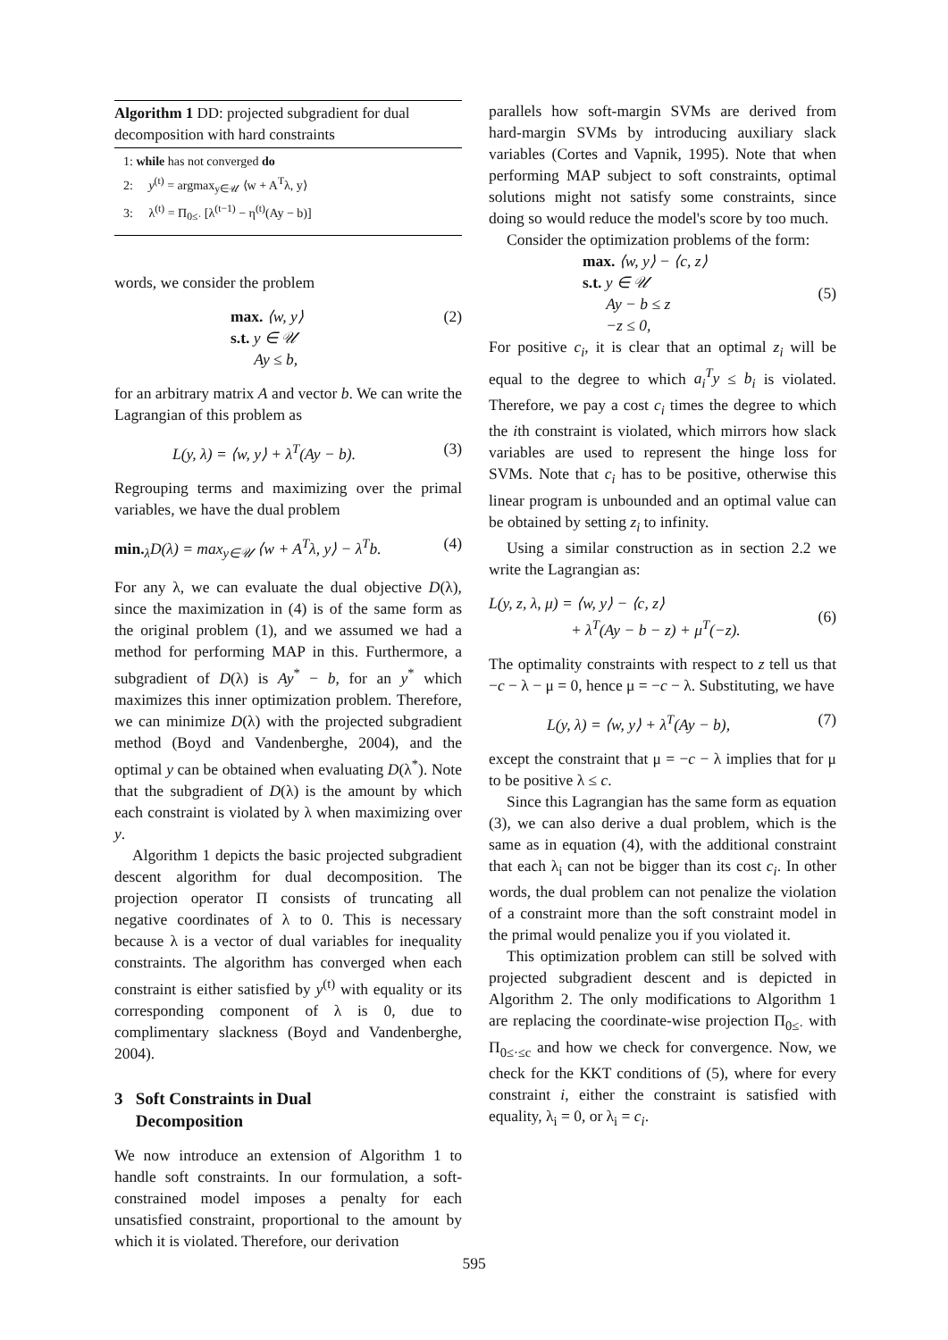Algorithm 1 DD: projected subgradient for dual decomposition with hard constraints
1: while has not converged do
2: y<sup>(t)</sup> = argmax<sub>y∈𝒰</sub> ⟨w + A<sup>T</sup>λ, y⟩
3: λ<sup>(t)</sup> = Π<sub>0≤·</sub> [λ<sup>(t−1)</sup> − η<sup>(t)</sup>(Ay − b)]
words, we consider the problem
max. ⟨w, y⟩
s.t. y ∈ 𝒰
Ay ≤ b, (2)
for an arbitrary matrix A and vector b. We can write the Lagrangian of this problem as
L(y, λ) = ⟨w, y⟩ + λ<sup>T</sup>(Ay − b). (3)
Regrouping terms and maximizing over the primal variables, we have the dual problem
min.<sub>λ</sub>D(λ) = max<sub>y∈𝒰</sub> ⟨w + A<sup>T</sup>λ, y⟩ − λ<sup>T</sup>b. (4)
For any λ, we can evaluate the dual objective D(λ), since the maximization in (4) is of the same form as the original problem (1), and we assumed we had a method for performing MAP in this. Furthermore, a subgradient of D(λ) is Ay<sup>*</sup> − b, for an y<sup>*</sup> which maximizes this inner optimization problem. Therefore, we can minimize D(λ) with the projected subgradient method (Boyd and Vandenberghe, 2004), and the optimal y can be obtained when evaluating D(λ<sup>*</sup>). Note that the subgradient of D(λ) is the amount by which each constraint is violated by λ when maximizing over y.
Algorithm 1 depicts the basic projected subgradient descent algorithm for dual decomposition. The projection operator Π consists of truncating all negative coordinates of λ to 0. This is necessary because λ is a vector of dual variables for inequality constraints. The algorithm has converged when each constraint is either satisfied by y<sup>(t)</sup> with equality or its corresponding component of λ is 0, due to complimentary slackness (Boyd and Vandenberghe, 2004).
3 Soft Constraints in Dual
Decomposition
We now introduce an extension of Algorithm 1 to handle soft constraints. In our formulation, a soft-constrained model imposes a penalty for each unsatisfied constraint, proportional to the amount by which it is violated. Therefore, our derivation
parallels how soft-margin SVMs are derived from hard-margin SVMs by introducing auxiliary slack variables (Cortes and Vapnik, 1995). Note that when performing MAP subject to soft constraints, optimal solutions might not satisfy some constraints, since doing so would reduce the model's score by too much.
Consider the optimization problems of the form:
max. ⟨w, y⟩ − ⟨c, z⟩
s.t. y ∈ 𝒰
Ay − b ≤ z
−z ≤ 0, (5)
For positive c<sub>i</sub>, it is clear that an optimal z<sub>i</sub> will be equal to the degree to which a<sub>i</sub><sup>T</sup>y ≤ b<sub>i</sub> is violated. Therefore, we pay a cost c<sub>i</sub> times the degree to which the ith constraint is violated, which mirrors how slack variables are used to represent the hinge loss for SVMs. Note that c<sub>i</sub> has to be positive, otherwise this linear program is unbounded and an optimal value can be obtained by setting z<sub>i</sub> to infinity.
Using a similar construction as in section 2.2 we write the Lagrangian as:
L(y, z, λ, μ) = ⟨w, y⟩ − ⟨c, z⟩
+ λ<sup>T</sup>(Ay − b − z) + μ<sup>T</sup>(−z). (6)
The optimality constraints with respect to z tell us that −c − λ − μ = 0, hence μ = −c − λ. Substituting, we have
L(y, λ) = ⟨w, y⟩ + λ<sup>T</sup>(Ay − b), (7)
except the constraint that μ = −c − λ implies that for μ to be positive λ ≤ c.
Since this Lagrangian has the same form as equation (3), we can also derive a dual problem, which is the same as in equation (4), with the additional constraint that each λ<sub>i</sub> can not be bigger than its cost c<sub>i</sub>. In other words, the dual problem can not penalize the violation of a constraint more than the soft constraint model in the primal would penalize you if you violated it.
This optimization problem can still be solved with projected subgradient descent and is depicted in Algorithm 2. The only modifications to Algorithm 1 are replacing the coordinate-wise projection Π<sub>0≤·</sub> with Π<sub>0≤·≤c</sub> and how we check for convergence. Now, we check for the KKT conditions of (5), where for every constraint i, either the constraint is satisfied with equality, λ<sub>i</sub> = 0, or λ<sub>i</sub> = c<sub>i</sub>.
595